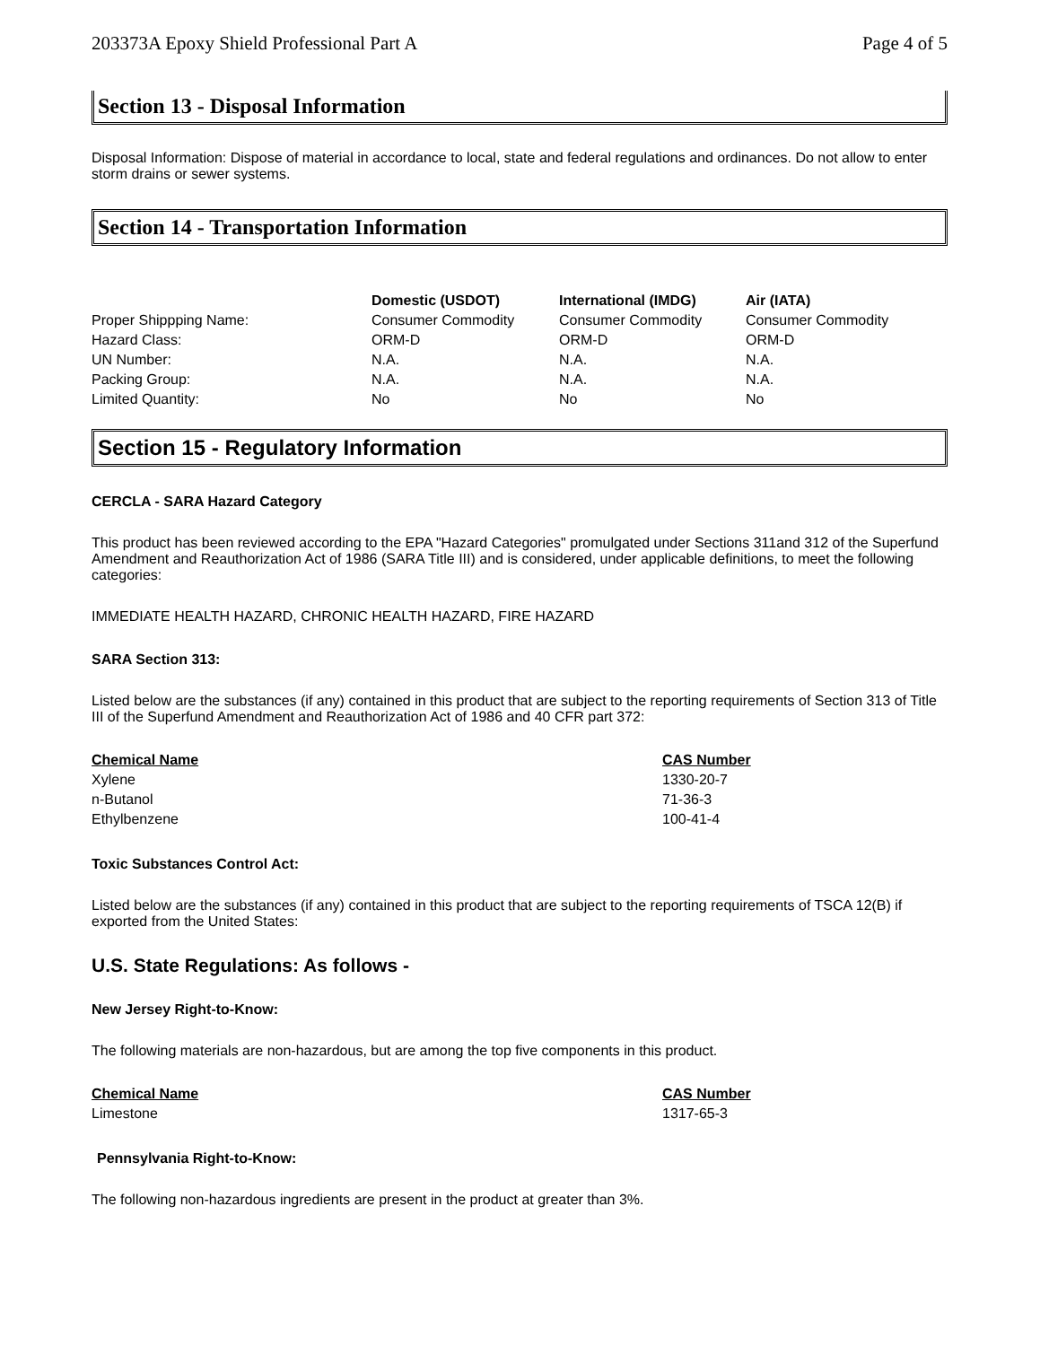203373A Epoxy Shield Professional Part A Page 4 of 5
Section 13 - Disposal Information
Disposal Information: Dispose of material in accordance to local, state and federal regulations and ordinances. Do not allow to enter storm drains or sewer systems.
Section 14 - Transportation Information
| | Domestic (USDOT) | International (IMDG) | Air (IATA) |
| Proper Shippping Name: | Consumer Commodity | Consumer Commodity | Consumer Commodity |
| Hazard Class: | ORM-D | ORM-D | ORM-D |
| UN Number: | N.A. | N.A. | N.A. |
| Packing Group: | N.A. | N.A. | N.A. |
| Limited Quantity: | No | No | No |
Section 15 - Regulatory Information
CERCLA - SARA Hazard Category
This product has been reviewed according to the EPA "Hazard Categories" promulgated under Sections 311and 312 of the Superfund Amendment and Reauthorization Act of 1986 (SARA Title III) and is considered, under applicable definitions, to meet the following categories:
IMMEDIATE HEALTH HAZARD, CHRONIC HEALTH HAZARD, FIRE HAZARD
SARA Section 313:
Listed below are the substances (if any) contained in this product that are subject to the reporting requirements of Section 313 of Title III of the Superfund Amendment and Reauthorization Act of 1986 and 40 CFR part 372:
| Chemical Name | CAS Number |
| --- | --- |
| Xylene | 1330-20-7 |
| n-Butanol | 71-36-3 |
| Ethylbenzene | 100-41-4 |
Toxic Substances Control Act:
Listed below are the substances (if any) contained in this product that are subject to the reporting requirements of TSCA 12(B) if exported from the United States:
U.S. State Regulations: As follows -
New Jersey Right-to-Know:
The following materials are non-hazardous, but are among the top five components in this product.
| Chemical Name | CAS Number |
| --- | --- |
| Limestone | 1317-65-3 |
Pennsylvania Right-to-Know:
The following non-hazardous ingredients are present in the product at greater than 3%.